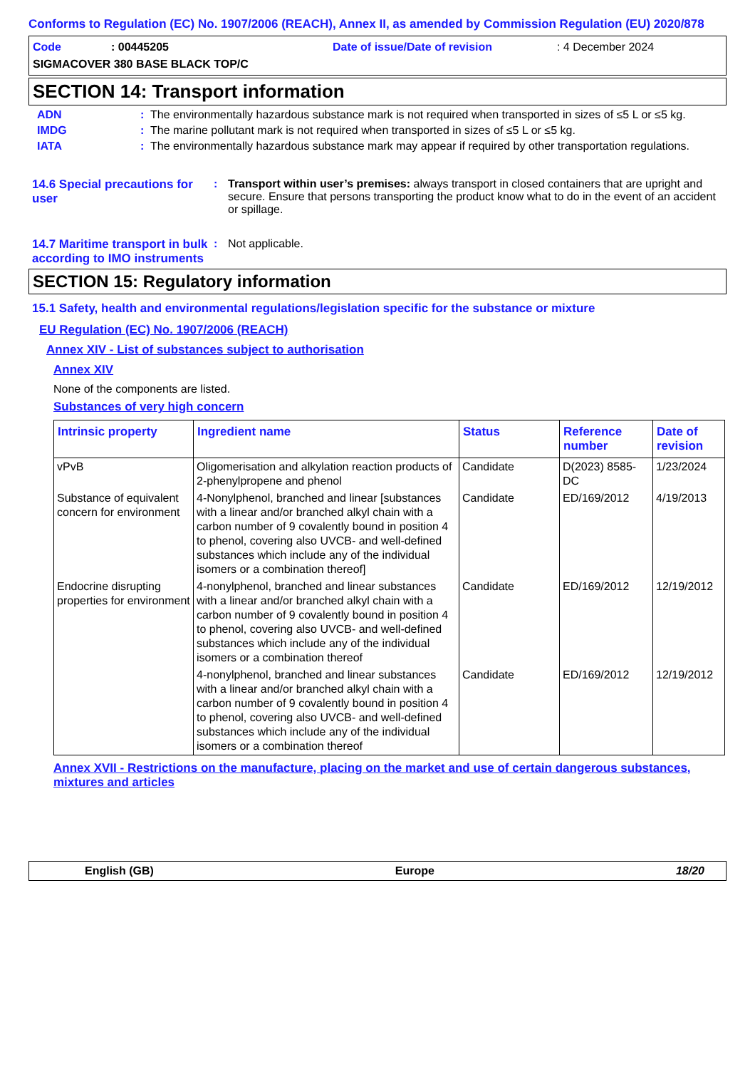Conforms to Regulation (EC) No. 1907/2006 (REACH), Annex II, as amended by Commission Regulation (EU) 2020/878
Code: 00445205 Date of issue/Date of revision: 4 December 2024
SIGMACOVER 380 BASE BLACK TOP/C
SECTION 14: Transport information
ADN: The environmentally hazardous substance mark is not required when transported in sizes of ≤5 L or ≤5 kg.
IMDG: The marine pollutant mark is not required when transported in sizes of ≤5 L or ≤5 kg.
IATA: The environmentally hazardous substance mark may appear if required by other transportation regulations.
14.6 Special precautions for user: Transport within user’s premises: always transport in closed containers that are upright and secure. Ensure that persons transporting the product know what to do in the event of an accident or spillage.
14.7 Maritime transport in bulk according to IMO instruments: Not applicable.
SECTION 15: Regulatory information
15.1 Safety, health and environmental regulations/legislation specific for the substance or mixture
EU Regulation (EC) No. 1907/2006 (REACH)
Annex XIV - List of substances subject to authorisation
Annex XIV
None of the components are listed.
Substances of very high concern
| Intrinsic property | Ingredient name | Status | Reference number | Date of revision |
| --- | --- | --- | --- | --- |
| vPvB | Oligomerisation and alkylation reaction products of 2-phenylpropene and phenol | Candidate | D(2023) 8585-DC | 1/23/2024 |
| Substance of equivalent concern for environment | 4-Nonylphenol, branched and linear [substances with a linear and/or branched alkyl chain with a carbon number of 9 covalently bound in position 4 to phenol, covering also UVCB- and well-defined substances which include any of the individual isomers or a combination thereof] | Candidate | ED/169/2012 | 4/19/2013 |
| Endocrine disrupting properties for environment | 4-nonylphenol, branched and linear substances with a linear and/or branched alkyl chain with a carbon number of 9 covalently bound in position 4 to phenol, covering also UVCB- and well-defined substances which include any of the individual isomers or a combination thereof | Candidate | ED/169/2012 | 12/19/2012 |
| | 4-nonylphenol, branched and linear substances with a linear and/or branched alkyl chain with a carbon number of 9 covalently bound in position 4 to phenol, covering also UVCB- and well-defined substances which include any of the individual isomers or a combination thereof | Candidate | ED/169/2012 | 12/19/2012 |
Annex XVII - Restrictions on the manufacture, placing on the market and use of certain dangerous substances, mixtures and articles
English (GB) Europe 18/20